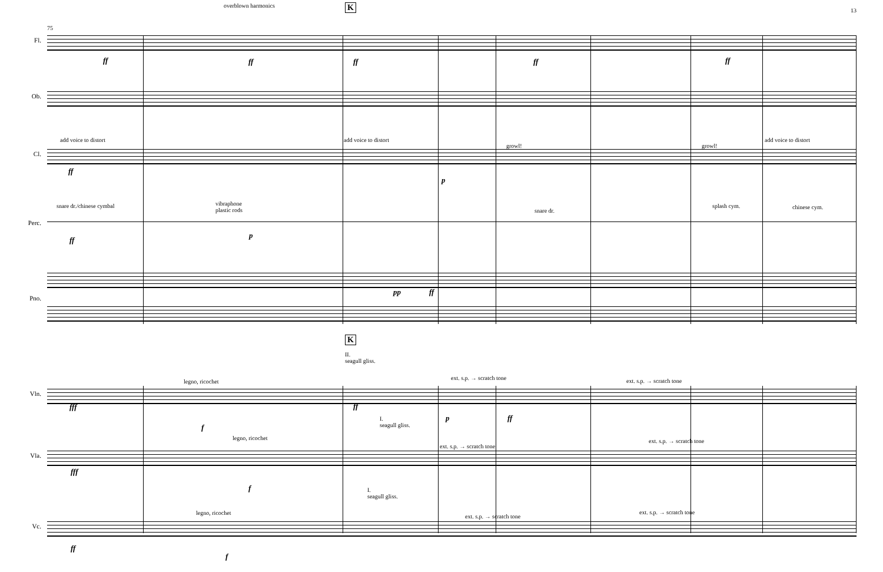13
75
K
K
overblown harmonics
Fl.
Ob.
Cl.
add voice to distort add voice to distort
growl! growl!
add voice to distort
Perc.
snare dr./chinese cymbal
vibraphone
plastic rods
snare dr.
splash cym. chinese cym.
Pno.
Vln.
Vla.
Vc.
legno, ricochet
II.
seagull gliss.
ext. s.p. → scratch tone ext. s.p. → scratch tone
legno, ricochet
I.
seagull gliss.
ext. s.p. → scratch tone
ext. s.p. → scratch tone
legno, ricochet
I.
seagull gliss.
ext. s.p. → scratch tone
ext. s.p. → scratch tone
ff ff ff ff ff
ff
p
ff
p
pp ff
fff
f
ff
p ff
fff
f
ff
f